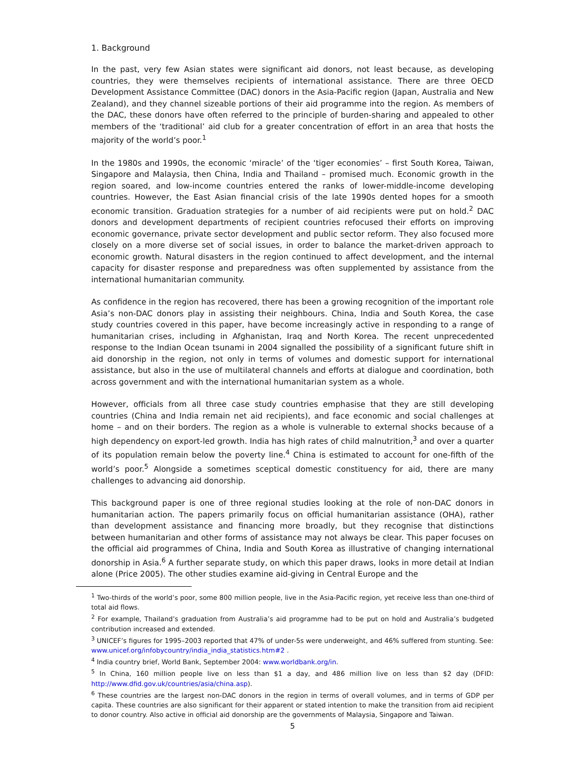1. Background
In the past, very few Asian states were significant aid donors, not least because, as developing countries, they were themselves recipients of international assistance. There are three OECD Development Assistance Committee (DAC) donors in the Asia-Pacific region (Japan, Australia and New Zealand), and they channel sizeable portions of their aid programme into the region. As members of the DAC, these donors have often referred to the principle of burden-sharing and appealed to other members of the ‘traditional’ aid club for a greater concentration of effort in an area that hosts the majority of the world’s poor.<sup>1</sup>
In the 1980s and 1990s, the economic ‘miracle’ of the ‘tiger economies’ – first South Korea, Taiwan, Singapore and Malaysia, then China, India and Thailand – promised much. Economic growth in the region soared, and low-income countries entered the ranks of lower-middle-income developing countries. However, the East Asian financial crisis of the late 1990s dented hopes for a smooth economic transition. Graduation strategies for a number of aid recipients were put on hold.<sup>2</sup> DAC donors and development departments of recipient countries refocused their efforts on improving economic governance, private sector development and public sector reform. They also focused more closely on a more diverse set of social issues, in order to balance the market-driven approach to economic growth. Natural disasters in the region continued to affect development, and the internal capacity for disaster response and preparedness was often supplemented by assistance from the international humanitarian community.
As confidence in the region has recovered, there has been a growing recognition of the important role Asia’s non-DAC donors play in assisting their neighbours. China, India and South Korea, the case study countries covered in this paper, have become increasingly active in responding to a range of humanitarian crises, including in Afghanistan, Iraq and North Korea. The recent unprecedented response to the Indian Ocean tsunami in 2004 signalled the possibility of a significant future shift in aid donorship in the region, not only in terms of volumes and domestic support for international assistance, but also in the use of multilateral channels and efforts at dialogue and coordination, both across government and with the international humanitarian system as a whole.
However, officials from all three case study countries emphasise that they are still developing countries (China and India remain net aid recipients), and face economic and social challenges at home – and on their borders. The region as a whole is vulnerable to external shocks because of a high dependency on export-led growth. India has high rates of child malnutrition,<sup>3</sup> and over a quarter of its population remain below the poverty line.<sup>4</sup> China is estimated to account for one-fifth of the world’s poor.<sup>5</sup> Alongside a sometimes sceptical domestic constituency for aid, there are many challenges to advancing aid donorship.
This background paper is one of three regional studies looking at the role of non-DAC donors in humanitarian action. The papers primarily focus on official humanitarian assistance (OHA), rather than development assistance and financing more broadly, but they recognise that distinctions between humanitarian and other forms of assistance may not always be clear. This paper focuses on the official aid programmes of China, India and South Korea as illustrative of changing international donorship in Asia.<sup>6</sup> A further separate study, on which this paper draws, looks in more detail at Indian alone (Price 2005). The other studies examine aid-giving in Central Europe and the
<sup>1</sup> Two-thirds of the world’s poor, some 800 million people, live in the Asia-Pacific region, yet receive less than one-third of total aid flows.
<sup>2</sup> For example, Thailand’s graduation from Australia’s aid programme had to be put on hold and Australia’s budgeted contribution increased and extended.
<sup>3</sup> UNICEF’s figures for 1995–2003 reported that 47% of under-5s were underweight, and 46% suffered from stunting. See: www.unicef.org/infobycountry/india_india_statistics.htm#2 .
<sup>4</sup> India country brief, World Bank, September 2004: www.worldbank.org/in.
<sup>5</sup> In China, 160 million people live on less than $1 a day, and 486 million live on less than $2 day (DFID: http://www.dfid.gov.uk/countries/asia/china.asp).
<sup>6</sup> These countries are the largest non-DAC donors in the region in terms of overall volumes, and in terms of GDP per capita. These countries are also significant for their apparent or stated intention to make the transition from aid recipient to donor country. Also active in official aid donorship are the governments of Malaysia, Singapore and Taiwan.
5